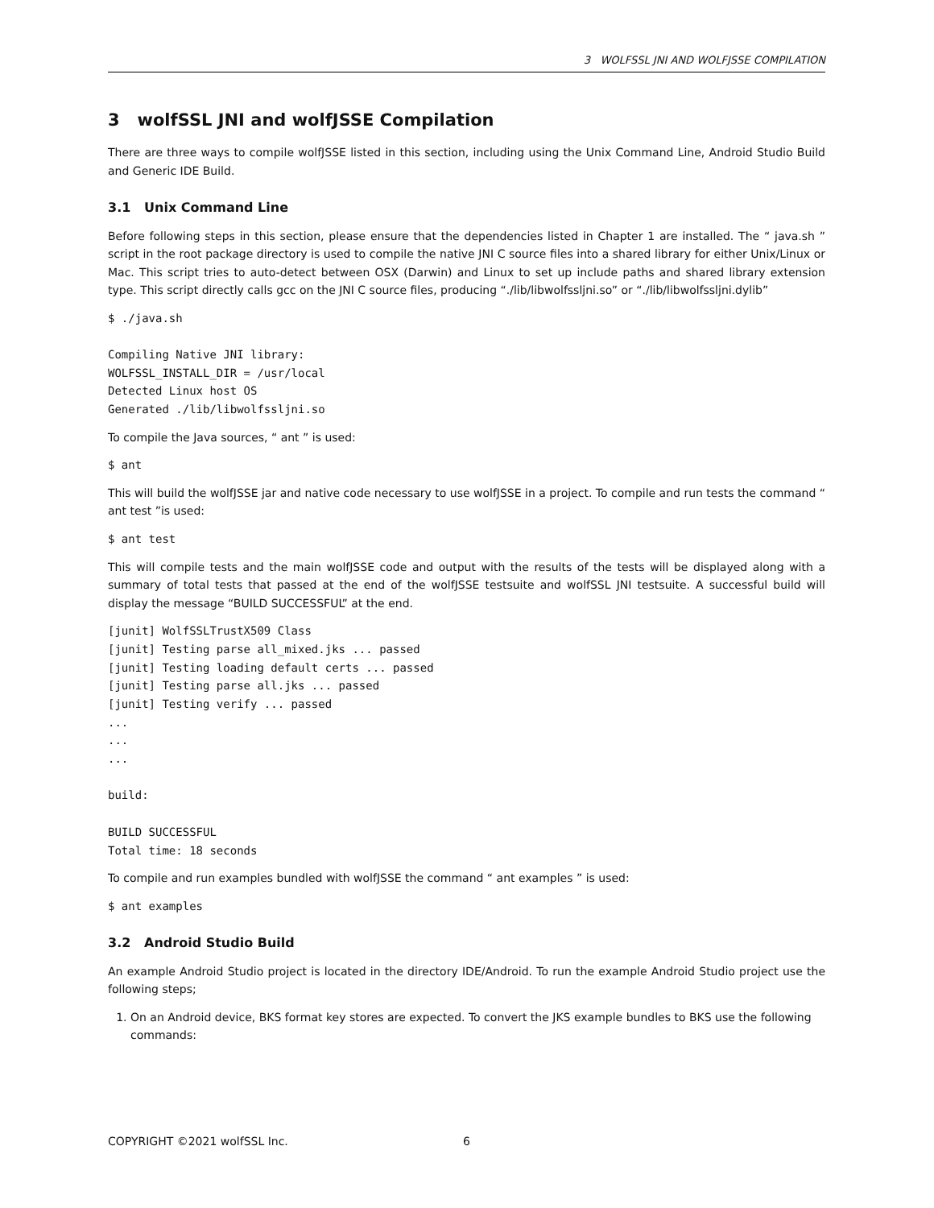3 WOLFSSL JNI AND WOLFJSSE COMPILATION
3 wolfSSL JNI and wolfJSSE Compilation
There are three ways to compile wolfJSSE listed in this section, including using the Unix Command Line, Android Studio Build and Generic IDE Build.
3.1 Unix Command Line
Before following steps in this section, please ensure that the dependencies listed in Chapter 1 are installed. The “ java.sh ” script in the root package directory is used to compile the native JNI C source files into a shared library for either Unix/Linux or Mac. This script tries to auto-detect between OSX (Darwin) and Linux to set up include paths and shared library extension type. This script directly calls gcc on the JNI C source files, producing “./lib/libwolfssljni.so” or “./lib/libwolfssljni.dylib”
$ ./java.sh

Compiling Native JNI library:
WOLFSSL_INSTALL_DIR = /usr/local
Detected Linux host OS
Generated ./lib/libwolfssljni.so
To compile the Java sources, “ ant ” is used:
$ ant
This will build the wolfJSSE jar and native code necessary to use wolfJSSE in a project. To compile and run tests the command “ ant test ”is used:
$ ant test
This will compile tests and the main wolfJSSE code and output with the results of the tests will be displayed along with a summary of total tests that passed at the end of the wolfJSSE testsuite and wolfSSL JNI testsuite. A successful build will display the message “BUILD SUCCESSFUL” at the end.
[junit] WolfSSLTrustX509 Class
[junit] Testing parse all_mixed.jks ... passed
[junit] Testing loading default certs ... passed
[junit] Testing parse all.jks ... passed
[junit] Testing verify ... passed
...
...
...

build:

BUILD SUCCESSFUL
Total time: 18 seconds
To compile and run examples bundled with wolfJSSE the command “ ant examples ” is used:
$ ant examples
3.2 Android Studio Build
An example Android Studio project is located in the directory IDE/Android. To run the example Android Studio project use the following steps;
1. On an Android device, BKS format key stores are expected. To convert the JKS example bundles to BKS use the following commands:
COPYRIGHT ©2021 wolfSSL Inc. 6